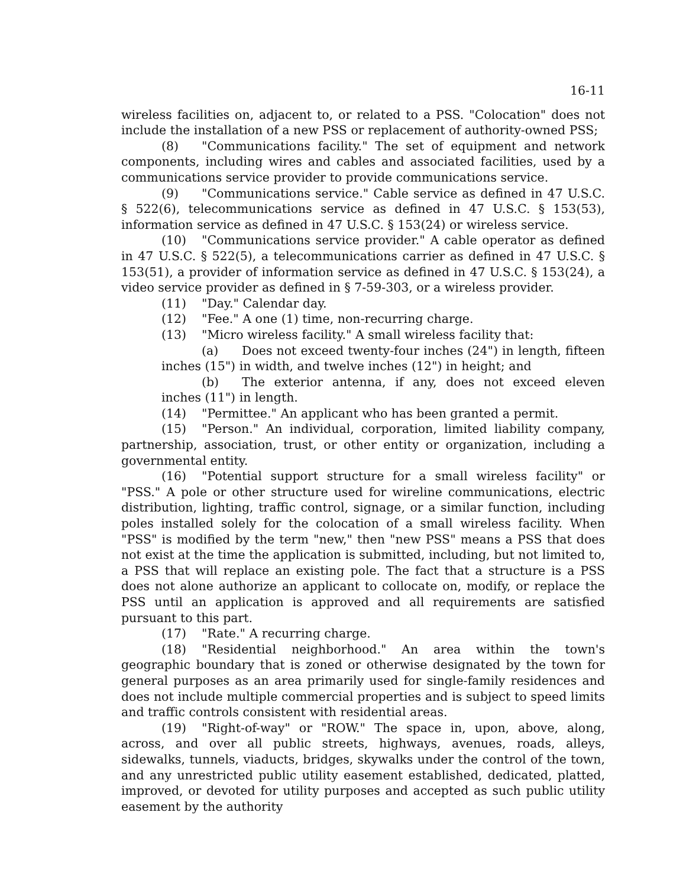16-11
wireless facilities on, adjacent to, or related to a PSS. "Colocation" does not include the installation of a new PSS or replacement of authority-owned PSS;
(8) "Communications facility." The set of equipment and network components, including wires and cables and associated facilities, used by a communications service provider to provide communications service.
(9) "Communications service." Cable service as defined in 47 U.S.C. § 522(6), telecommunications service as defined in 47 U.S.C. § 153(53), information service as defined in 47 U.S.C. § 153(24) or wireless service.
(10) "Communications service provider." A cable operator as defined in 47 U.S.C. § 522(5), a telecommunications carrier as defined in 47 U.S.C. § 153(51), a provider of information service as defined in 47 U.S.C. § 153(24), a video service provider as defined in § 7-59-303, or a wireless provider.
(11) "Day." Calendar day.
(12) "Fee." A one (1) time, non-recurring charge.
(13) "Micro wireless facility." A small wireless facility that:
(a) Does not exceed twenty-four inches (24") in length, fifteen inches (15") in width, and twelve inches (12") in height; and
(b) The exterior antenna, if any, does not exceed eleven inches (11") in length.
(14) "Permittee." An applicant who has been granted a permit.
(15) "Person." An individual, corporation, limited liability company, partnership, association, trust, or other entity or organization, including a governmental entity.
(16) "Potential support structure for a small wireless facility" or "PSS." A pole or other structure used for wireline communications, electric distribution, lighting, traffic control, signage, or a similar function, including poles installed solely for the colocation of a small wireless facility. When "PSS" is modified by the term "new," then "new PSS" means a PSS that does not exist at the time the application is submitted, including, but not limited to, a PSS that will replace an existing pole. The fact that a structure is a PSS does not alone authorize an applicant to collocate on, modify, or replace the PSS until an application is approved and all requirements are satisfied pursuant to this part.
(17) "Rate." A recurring charge.
(18) "Residential neighborhood." An area within the town's geographic boundary that is zoned or otherwise designated by the town for general purposes as an area primarily used for single-family residences and does not include multiple commercial properties and is subject to speed limits and traffic controls consistent with residential areas.
(19) "Right-of-way" or "ROW." The space in, upon, above, along, across, and over all public streets, highways, avenues, roads, alleys, sidewalks, tunnels, viaducts, bridges, skywalks under the control of the town, and any unrestricted public utility easement established, dedicated, platted, improved, or devoted for utility purposes and accepted as such public utility easement by the authority